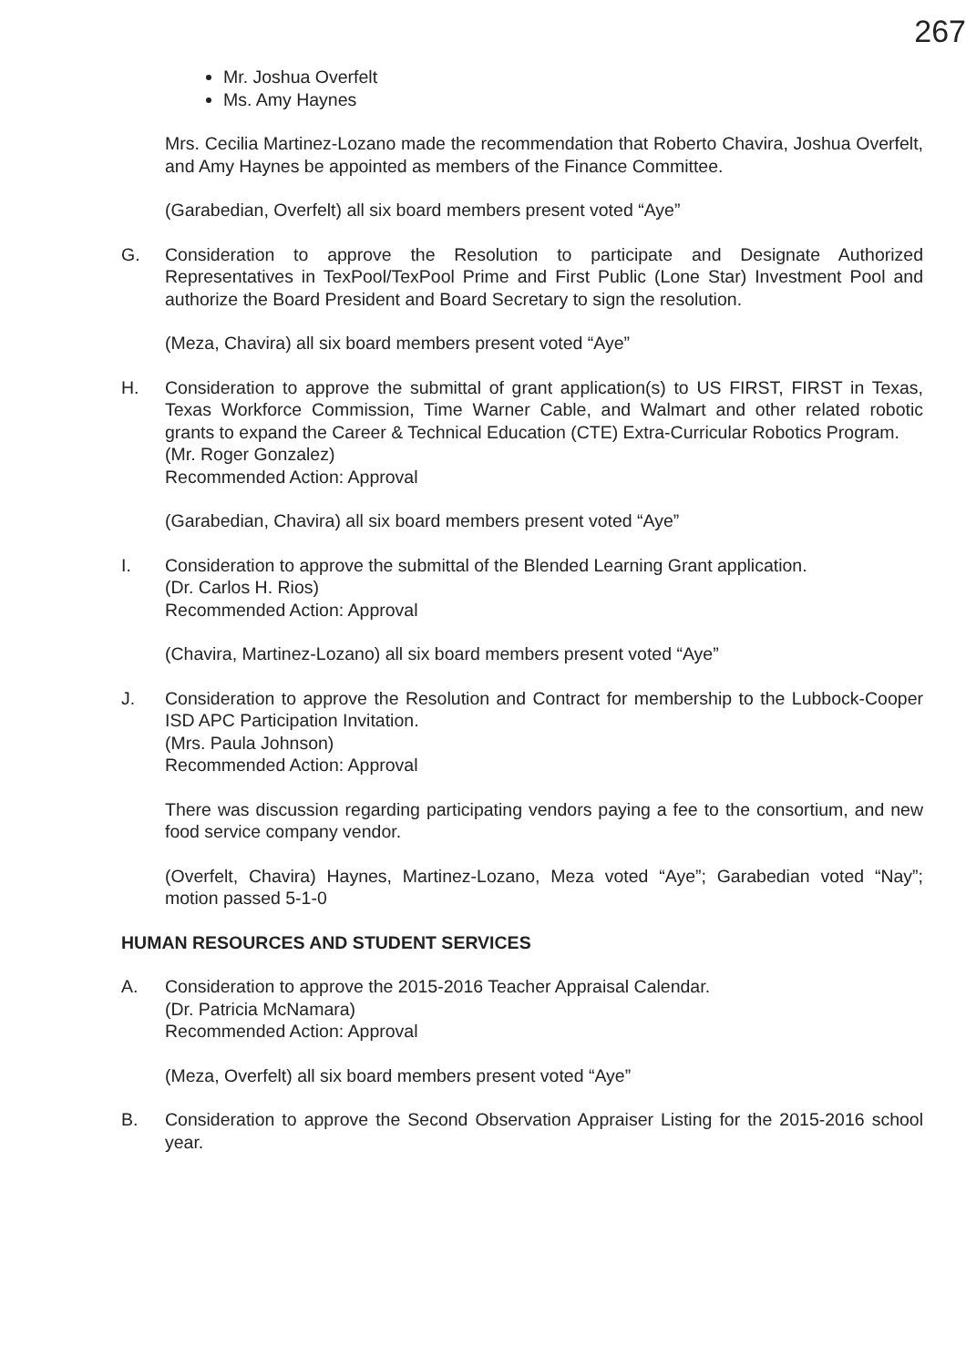267
Mr. Joshua Overfelt
Ms. Amy Haynes
Mrs. Cecilia Martinez-Lozano made the recommendation that Roberto Chavira, Joshua Overfelt, and Amy Haynes be appointed as members of the Finance Committee.
(Garabedian, Overfelt) all six board members present voted “Aye”
G. Consideration to approve the Resolution to participate and Designate Authorized Representatives in TexPool/TexPool Prime and First Public (Lone Star) Investment Pool and authorize the Board President and Board Secretary to sign the resolution.
(Meza, Chavira) all six board members present voted “Aye”
H. Consideration to approve the submittal of grant application(s) to US FIRST, FIRST in Texas, Texas Workforce Commission, Time Warner Cable, and Walmart and other related robotic grants to expand the Career & Technical Education (CTE) Extra-Curricular Robotics Program.
(Mr. Roger Gonzalez)
Recommended Action: Approval
(Garabedian, Chavira) all six board members present voted “Aye”
I. Consideration to approve the submittal of the Blended Learning Grant application.
(Dr. Carlos H. Rios)
Recommended Action: Approval
(Chavira, Martinez-Lozano) all six board members present voted “Aye”
J. Consideration to approve the Resolution and Contract for membership to the Lubbock-Cooper ISD APC Participation Invitation.
(Mrs. Paula Johnson)
Recommended Action: Approval
There was discussion regarding participating vendors paying a fee to the consortium, and new food service company vendor.
(Overfelt, Chavira) Haynes, Martinez-Lozano, Meza voted “Aye”; Garabedian voted “Nay”; motion passed 5-1-0
HUMAN RESOURCES AND STUDENT SERVICES
A. Consideration to approve the 2015-2016 Teacher Appraisal Calendar.
(Dr. Patricia McNamara)
Recommended Action: Approval
(Meza, Overfelt) all six board members present voted “Aye”
B. Consideration to approve the Second Observation Appraiser Listing for the 2015-2016 school year.